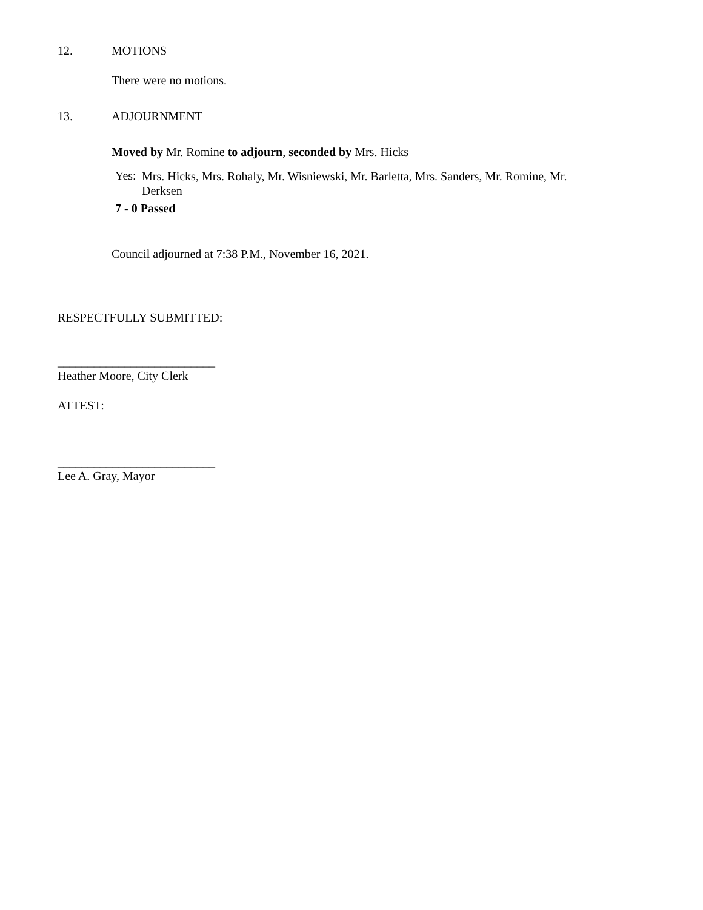12. MOTIONS
There were no motions.
13. ADJOURNMENT
Moved by Mr. Romine to adjourn, seconded by Mrs. Hicks
Yes: Mrs. Hicks, Mrs. Rohaly, Mr. Wisniewski, Mr. Barletta, Mrs. Sanders, Mr. Romine, Mr. Derksen
7 - 0 Passed
Council adjourned at 7:38 P.M., November 16, 2021.
RESPECTFULLY SUBMITTED:
__________________________
Heather Moore, City Clerk
ATTEST:
__________________________
Lee A. Gray, Mayor